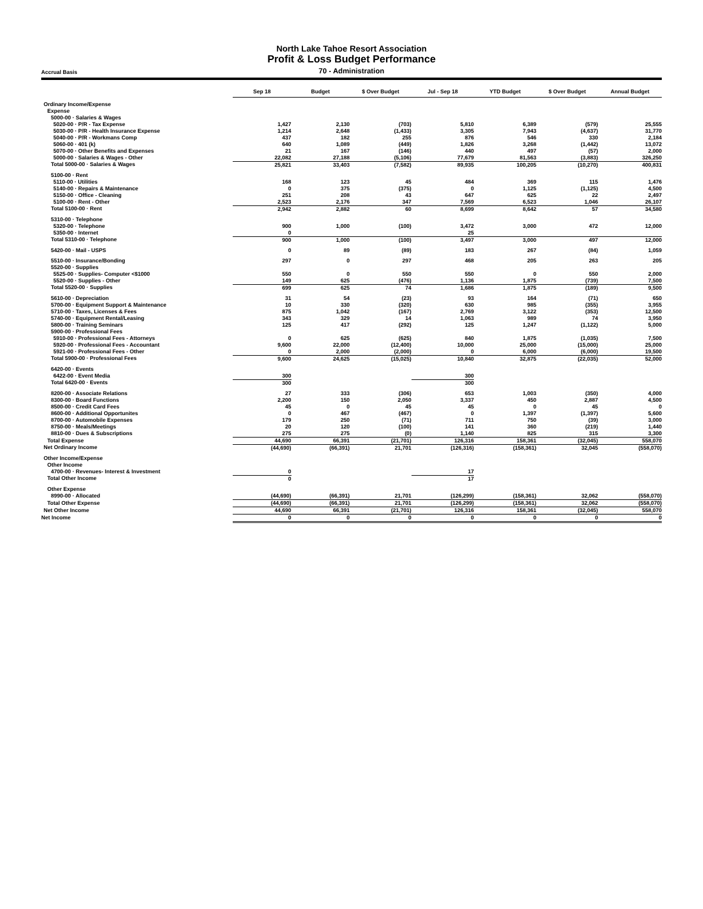North Lake Tahoe Resort Association
Profit & Loss Budget Performance
Accrual Basis
70 - Administration
| | Sep 18 | Budget | $ Over Budget | Jul - Sep 18 | YTD Budget | $ Over Budget | Annual Budget |
| --- | --- | --- | --- | --- | --- | --- | --- |
| Ordinary Income/Expense | | | | | | | |
| Expense | | | | | | | |
| 5000-00 · Salaries & Wages | | | | | | | |
| 5020-00 · P/R - Tax Expense | 1,427 | 2,130 | (703) | 5,810 | 6,389 | (579) | 25,555 |
| 5030-00 · P/R - Health Insurance Expense | 1,214 | 2,648 | (1,433) | 3,305 | 7,943 | (4,637) | 31,770 |
| 5040-00 · P/R - Workmans Comp | 437 | 182 | 255 | 876 | 546 | 330 | 2,184 |
| 5060-00 · 401 (k) | 640 | 1,089 | (449) | 1,826 | 3,268 | (1,442) | 13,072 |
| 5070-00 · Other Benefits and Expenses | 21 | 167 | (146) | 440 | 497 | (57) | 2,000 |
| 5000-00 · Salaries & Wages - Other | 22,082 | 27,188 | (5,106) | 77,679 | 81,563 | (3,883) | 326,250 |
| Total 5000-00 · Salaries & Wages | 25,821 | 33,403 | (7,582) | 89,935 | 100,205 | (10,270) | 400,831 |
| 5100-00 · Rent | | | | | | | |
| 5110-00 · Utilities | 168 | 123 | 45 | 484 | 369 | 115 | 1,476 |
| 5140-00 · Repairs & Maintenance | 0 | 375 | (375) | 0 | 1,125 | (1,125) | 4,500 |
| 5150-00 · Office - Cleaning | 251 | 208 | 43 | 647 | 625 | 22 | 2,497 |
| 5100-00 · Rent - Other | 2,523 | 2,176 | 347 | 7,569 | 6,523 | 1,046 | 26,107 |
| Total 5100-00 · Rent | 2,942 | 2,882 | 60 | 8,699 | 8,642 | 57 | 34,580 |
| 5310-00 · Telephone | | | | | | | |
| 5320-00 · Telephone | 900 | 1,000 | (100) | 3,472 | 3,000 | 472 | 12,000 |
| 5350-00 · Internet | 0 | | | 25 | | | |
| Total 5310-00 · Telephone | 900 | 1,000 | (100) | 3,497 | 3,000 | 497 | 12,000 |
| 5420-00 · Mail - USPS | 0 | 89 | (89) | 183 | 267 | (84) | 1,059 |
| 5510-00 · Insurance/Bonding | 297 | 0 | 297 | 468 | 205 | 263 | 205 |
| 5520-00 · Supplies | | | | | | | |
| 5525-00 · Supplies- Computer <$1000 | 550 | 0 | 550 | 550 | 0 | 550 | 2,000 |
| 5520-00 · Supplies - Other | 149 | 625 | (476) | 1,136 | 1,875 | (739) | 7,500 |
| Total 5520-00 · Supplies | 699 | 625 | 74 | 1,686 | 1,875 | (189) | 9,500 |
| 5610-00 · Depreciation | 31 | 54 | (23) | 93 | 164 | (71) | 650 |
| 5700-00 · Equipment Support & Maintenance | 10 | 330 | (320) | 630 | 985 | (355) | 3,955 |
| 5710-00 · Taxes, Licenses & Fees | 875 | 1,042 | (167) | 2,769 | 3,122 | (353) | 12,500 |
| 5740-00 · Equipment Rental/Leasing | 343 | 329 | 14 | 1,063 | 989 | 74 | 3,950 |
| 5800-00 · Training Seminars | 125 | 417 | (292) | 125 | 1,247 | (1,122) | 5,000 |
| 5900-00 · Professional Fees | | | | | | | |
| 5910-00 · Professional Fees - Attorneys | 0 | 625 | (625) | 840 | 1,875 | (1,035) | 7,500 |
| 5920-00 · Professional Fees - Accountant | 9,600 | 22,000 | (12,400) | 10,000 | 25,000 | (15,000) | 25,000 |
| 5921-00 · Professional Fees - Other | 0 | 2,000 | (2,000) | 0 | 6,000 | (6,000) | 19,500 |
| Total 5900-00 · Professional Fees | 9,600 | 24,625 | (15,025) | 10,840 | 32,875 | (22,035) | 52,000 |
| 6420-00 · Events | | | | | | | |
| 6422-00 · Event Media | 300 | | | 300 | | | |
| Total 6420-00 · Events | 300 | | | 300 | | | |
| 8200-00 · Associate Relations | 27 | 333 | (306) | 653 | 1,003 | (350) | 4,000 |
| 8300-00 · Board Functions | 2,200 | 150 | 2,050 | 3,337 | 450 | 2,887 | 4,500 |
| 8500-00 · Credit Card Fees | 45 | 0 | 45 | 45 | 0 | 45 | 0 |
| 8600-00 · Additional Opportunites | 0 | 467 | (467) | 0 | 1,397 | (1,397) | 5,600 |
| 8700-00 · Automobile Expenses | 179 | 250 | (71) | 711 | 750 | (39) | 3,000 |
| 8750-00 · Meals/Meetings | 20 | 120 | (100) | 141 | 360 | (219) | 1,440 |
| 8810-00 · Dues & Subscriptions | 275 | 275 | (0) | 1,140 | 825 | 315 | 3,300 |
| Total Expense | 44,690 | 66,391 | (21,701) | 126,316 | 158,361 | (32,045) | 558,070 |
| Net Ordinary Income | (44,690) | (66,391) | 21,701 | (126,316) | (158,361) | 32,045 | (558,070) |
| Other Income/Expense | | | | | | | |
| Other Income | | | | | | | |
| 4700-00 · Revenues- Interest & Investment | 0 | | | 17 | | | |
| Total Other Income | 0 | | | 17 | | | |
| Other Expense | | | | | | | |
| 8990-00 · Allocated | (44,690) | (66,391) | 21,701 | (126,299) | (158,361) | 32,062 | (558,070) |
| Total Other Expense | (44,690) | (66,391) | 21,701 | (126,299) | (158,361) | 32,062 | (558,070) |
| Net Other Income | 44,690 | 66,391 | (21,701) | 126,316 | 158,361 | (32,045) | 558,070 |
| Net Income | 0 | 0 | 0 | 0 | 0 | 0 | 0 |